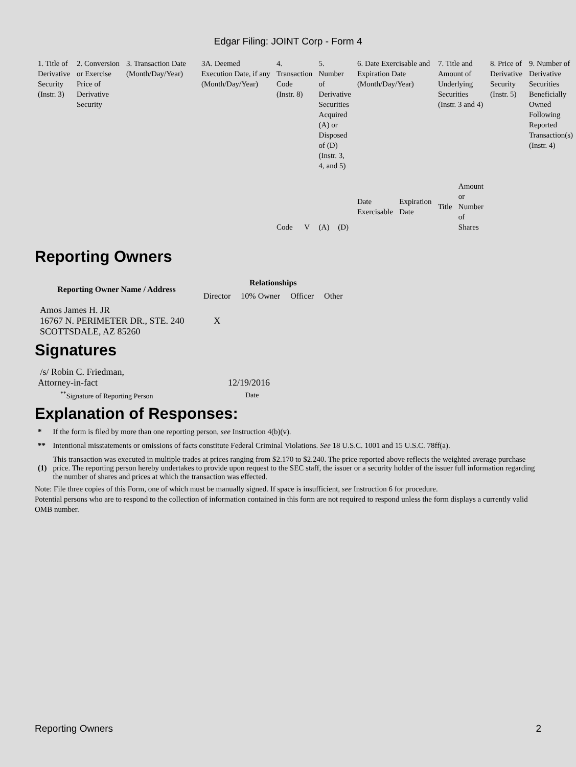Edgar Filing: JOINT Corp - Form 4
| 1. Title of Derivative Security (Instr. 3) | 2. Conversion or Exercise Price of Derivative Security | 3. Transaction Date (Month/Day/Year) | 3A. Deemed Execution Date, if any (Month/Day/Year) | 4. Transaction Code (Instr. 8) | | 5. Number of Derivative Securities Acquired (A) or Disposed of (D) (Instr. 3, 4, and 5) | | 6. Date Exercisable and Expiration Date (Month/Day/Year) | | 7. Title and Amount of Underlying Securities (Instr. 3 and 4) | | 8. Price of Derivative Security (Instr. 5) | 9. Number of Derivative Securities Beneficially Owned Following Reported Transaction(s) (Instr. 4) |
| | | | | | | | | Date Exercisable | Expiration Date | Title | Amount or Number of Shares | | |
| | | | | Code | V | (A) | (D) | | | | | | |
Reporting Owners
| Reporting Owner Name / Address | Relationships | | | |
| --- | --- | --- | --- | --- |
| | Director | 10% Owner | Officer | Other |
| Amos James H. JR 16767 N. PERIMETER DR., STE. 240 SCOTTSDALE, AZ 85260 | X | | | |
Signatures
| /s/ Robin C. Friedman, Attorney-in-fact | 12/19/2016 |
| <sup>**</sup> Signature of Reporting Person | Date |
Explanation of Responses:
| * | If the form is filed by more than one reporting person, see Instruction 4(b)(v). |
| ** | Intentional misstatements or omissions of facts constitute Federal Criminal Violations. See 18 U.S.C. 1001 and 15 U.S.C. 78ff(a). |
| (1) | This transaction was executed in multiple trades at prices ranging from $2.170 to $2.240. The price reported above reflects the weighted average purchase price. The reporting person hereby undertakes to provide upon request to the SEC staff, the issuer or a security holder of the issuer full information regarding the number of shares and prices at which the transaction was effected. |
Note: File three copies of this Form, one of which must be manually signed. If space is insufficient, see Instruction 6 for procedure.
Potential persons who are to respond to the collection of information contained in this form are not required to respond unless the form displays a currently valid OMB number.
Reporting Owners 2